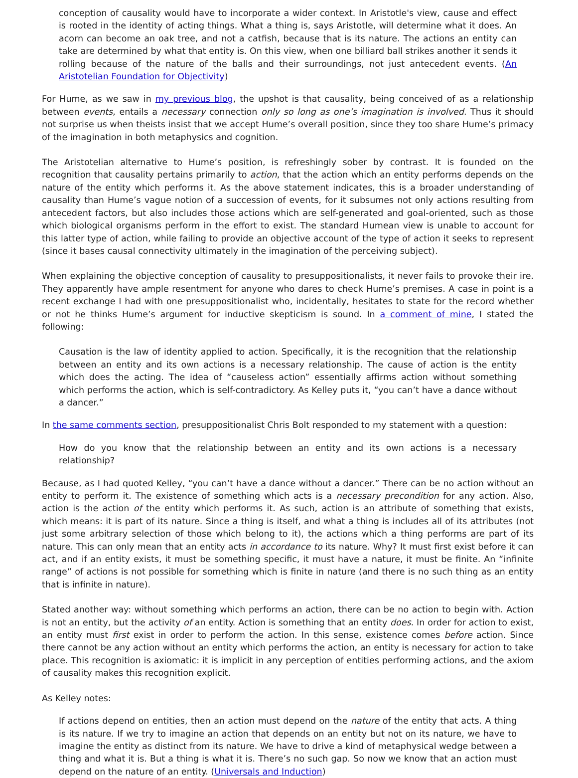conception of causality would have to incorporate a wider context. In Aristotle's view, cause and effect is rooted in the identity of acting things. What a thing is, says Aristotle, will determine what it does. An acorn can become an oak tree, and not a catfish, because that is its nature. The actions an entity can take are determined by what that entity is. On this view, when one billiard ball strikes another it sends it rolling because of the nature of the balls and their surroundings, not just antecedent events. (An Aristotelian Foundation for Objectivity)
For Hume, as we saw in my previous blog, the upshot is that causality, being conceived of as a relationship between events, entails a necessary connection only so long as one’s imagination is involved. Thus it should not surprise us when theists insist that we accept Hume’s overall position, since they too share Hume’s primacy of the imagination in both metaphysics and cognition.
The Aristotelian alternative to Hume’s position, is refreshingly sober by contrast. It is founded on the recognition that causality pertains primarily to action, that the action which an entity performs depends on the nature of the entity which performs it. As the above statement indicates, this is a broader understanding of causality than Hume’s vague notion of a succession of events, for it subsumes not only actions resulting from antecedent factors, but also includes those actions which are self-generated and goal-oriented, such as those which biological organisms perform in the effort to exist. The standard Humean view is unable to account for this latter type of action, while failing to provide an objective account of the type of action it seeks to represent (since it bases causal connectivity ultimately in the imagination of the perceiving subject).
When explaining the objective conception of causality to presuppositionalists, it never fails to provoke their ire. They apparently have ample resentment for anyone who dares to check Hume’s premises. A case in point is a recent exchange I had with one presuppositionalist who, incidentally, hesitates to state for the record whether or not he thinks Hume’s argument for inductive skepticism is sound. In a comment of mine, I stated the following:
Causation is the law of identity applied to action. Specifically, it is the recognition that the relationship between an entity and its own actions is a necessary relationship. The cause of action is the entity which does the acting. The idea of “causeless action” essentially affirms action without something which performs the action, which is self-contradictory. As Kelley puts it, “you can’t have a dance without a dancer.”
In the same comments section, presuppositionalist Chris Bolt responded to my statement with a question:
How do you know that the relationship between an entity and its own actions is a necessary relationship?
Because, as I had quoted Kelley, “you can’t have a dance without a dancer.” There can be no action without an entity to perform it. The existence of something which acts is a necessary precondition for any action. Also, action is the action of the entity which performs it. As such, action is an attribute of something that exists, which means: it is part of its nature. Since a thing is itself, and what a thing is includes all of its attributes (not just some arbitrary selection of those which belong to it), the actions which a thing performs are part of its nature. This can only mean that an entity acts in accordance to its nature. Why? It must first exist before it can act, and if an entity exists, it must be something specific, it must have a nature, it must be finite. An “infinite range” of actions is not possible for something which is finite in nature (and there is no such thing as an entity that is infinite in nature).
Stated another way: without something which performs an action, there can be no action to begin with. Action is not an entity, but the activity of an entity. Action is something that an entity does. In order for action to exist, an entity must first exist in order to perform the action. In this sense, existence comes before action. Since there cannot be any action without an entity which performs the action, an entity is necessary for action to take place. This recognition is axiomatic: it is implicit in any perception of entities performing actions, and the axiom of causality makes this recognition explicit.
As Kelley notes:
If actions depend on entities, then an action must depend on the nature of the entity that acts. A thing is its nature. If we try to imagine an action that depends on an entity but not on its nature, we have to imagine the entity as distinct from its nature. We have to drive a kind of metaphysical wedge between a thing and what it is. But a thing is what it is. There’s no such gap. So now we know that an action must depend on the nature of an entity. (Universals and Induction)